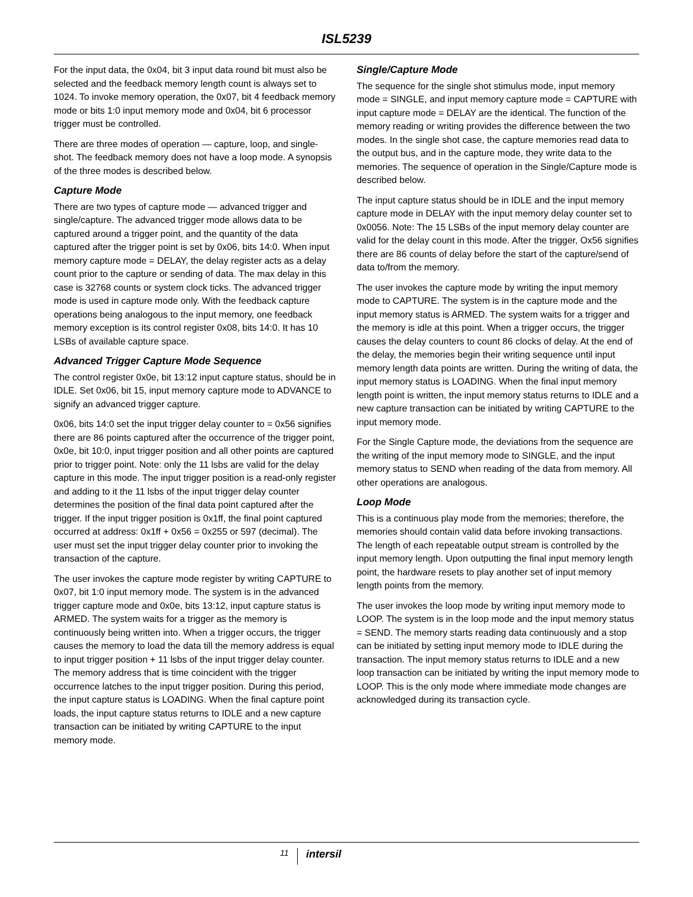ISL5239
For the input data, the 0x04, bit 3 input data round bit must also be selected and the feedback memory length count is always set to 1024. To invoke memory operation, the 0x07, bit 4 feedback memory mode or bits 1:0 input memory mode and 0x04, bit 6 processor trigger must be controlled.
There are three modes of operation — capture, loop, and single-shot. The feedback memory does not have a loop mode. A synopsis of the three modes is described below.
Capture Mode
There are two types of capture mode — advanced trigger and single/capture. The advanced trigger mode allows data to be captured around a trigger point, and the quantity of the data captured after the trigger point is set by 0x06, bits 14:0. When input memory capture mode = DELAY, the delay register acts as a delay count prior to the capture or sending of data. The max delay in this case is 32768 counts or system clock ticks. The advanced trigger mode is used in capture mode only. With the feedback capture operations being analogous to the input memory, one feedback memory exception is its control register 0x08, bits 14:0. It has 10 LSBs of available capture space.
Advanced Trigger Capture Mode Sequence
The control register 0x0e, bit 13:12 input capture status, should be in IDLE. Set 0x06, bit 15, input memory capture mode to ADVANCE to signify an advanced trigger capture.
0x06, bits 14:0 set the input trigger delay counter to = 0x56 signifies there are 86 points captured after the occurrence of the trigger point, 0x0e, bit 10:0, input trigger position and all other points are captured prior to trigger point. Note: only the 11 lsbs are valid for the delay capture in this mode. The input trigger position is a read-only register and adding to it the 11 lsbs of the input trigger delay counter determines the position of the final data point captured after the trigger. If the input trigger position is 0x1ff, the final point captured occurred at address: 0x1ff + 0x56 = 0x255 or 597 (decimal). The user must set the input trigger delay counter prior to invoking the transaction of the capture.
The user invokes the capture mode register by writing CAPTURE to 0x07, bit 1:0 input memory mode. The system is in the advanced trigger capture mode and 0x0e, bits 13:12, input capture status is ARMED. The system waits for a trigger as the memory is continuously being written into. When a trigger occurs, the trigger causes the memory to load the data till the memory address is equal to input trigger position + 11 lsbs of the input trigger delay counter. The memory address that is time coincident with the trigger occurrence latches to the input trigger position. During this period, the input capture status is LOADING. When the final capture point loads, the input capture status returns to IDLE and a new capture transaction can be initiated by writing CAPTURE to the input memory mode.
Single/Capture Mode
The sequence for the single shot stimulus mode, input memory mode = SINGLE, and input memory capture mode = CAPTURE with input capture mode = DELAY are the identical. The function of the memory reading or writing provides the difference between the two modes. In the single shot case, the capture memories read data to the output bus, and in the capture mode, they write data to the memories. The sequence of operation in the Single/Capture mode is described below.
The input capture status should be in IDLE and the input memory capture mode in DELAY with the input memory delay counter set to 0x0056. Note: The 15 LSBs of the input memory delay counter are valid for the delay count in this mode. After the trigger, Ox56 signifies there are 86 counts of delay before the start of the capture/send of data to/from the memory.
The user invokes the capture mode by writing the input memory mode to CAPTURE. The system is in the capture mode and the input memory status is ARMED. The system waits for a trigger and the memory is idle at this point. When a trigger occurs, the trigger causes the delay counters to count 86 clocks of delay. At the end of the delay, the memories begin their writing sequence until input memory length data points are written. During the writing of data, the input memory status is LOADING. When the final input memory length point is written, the input memory status returns to IDLE and a new capture transaction can be initiated by writing CAPTURE to the input memory mode.
For the Single Capture mode, the deviations from the sequence are the writing of the input memory mode to SINGLE, and the input memory status to SEND when reading of the data from memory. All other operations are analogous.
Loop Mode
This is a continuous play mode from the memories; therefore, the memories should contain valid data before invoking transactions. The length of each repeatable output stream is controlled by the input memory length. Upon outputting the final input memory length point, the hardware resets to play another set of input memory length points from the memory.
The user invokes the loop mode by writing input memory mode to LOOP. The system is in the loop mode and the input memory status = SEND. The memory starts reading data continuously and a stop can be initiated by setting input memory mode to IDLE during the transaction. The input memory status returns to IDLE and a new loop transaction can be initiated by writing the input memory mode to LOOP. This is the only mode where immediate mode changes are acknowledged during its transaction cycle.
11 intersil